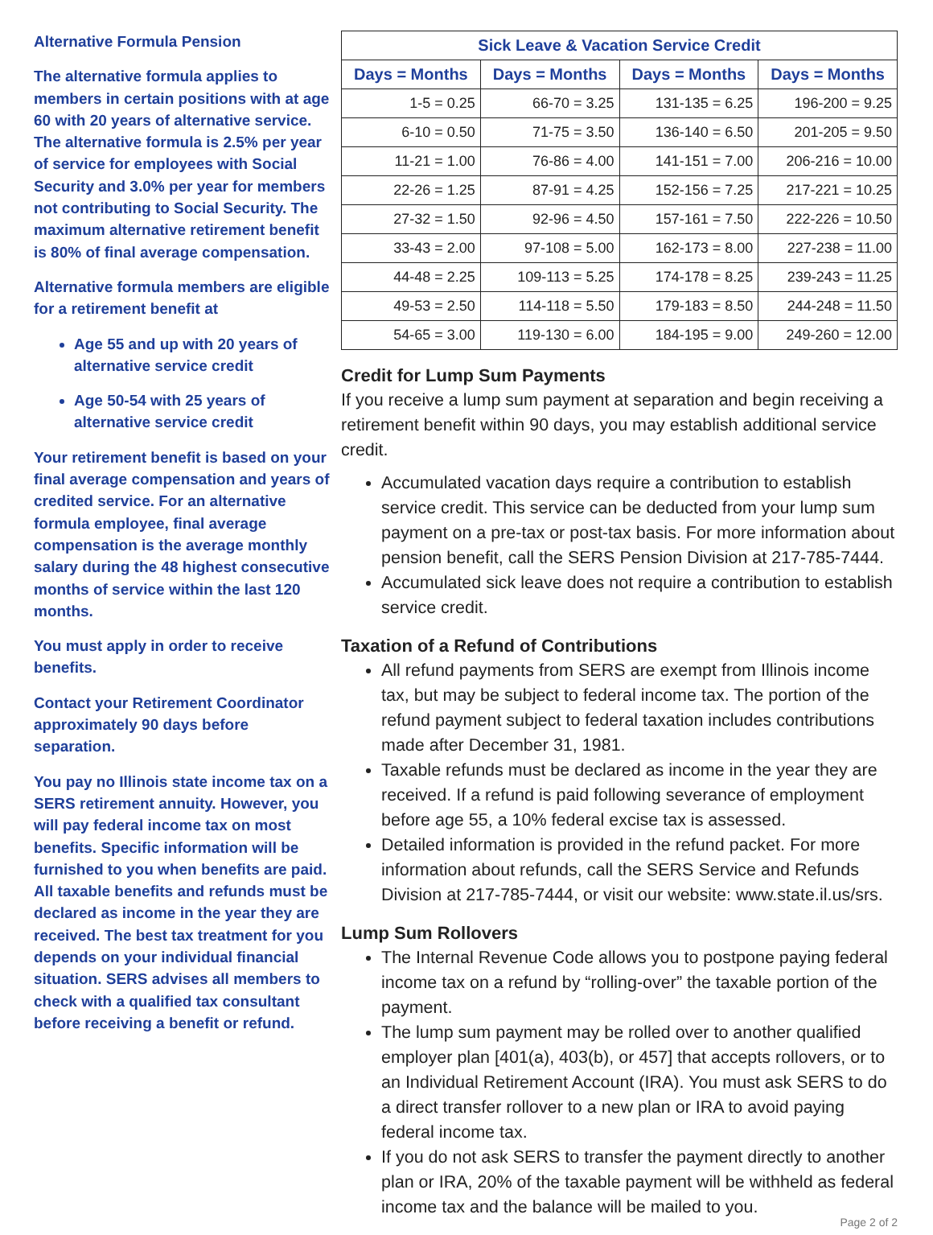Alternative Formula Pension
The alternative formula applies to members in certain positions with at age 60 with 20 years of alternative service. The alternative formula is 2.5% per year of service for employees with Social Security and 3.0% per year for members not contributing to Social Security. The maximum alternative retirement benefit is 80% of final average compensation.
Alternative formula members are eligible for a retirement benefit at
Age 55 and up with 20 years of alternative service credit
Age 50-54 with 25 years of alternative service credit
Your retirement benefit is based on your final average compensation and years of credited service. For an alternative formula employee, final average compensation is the average monthly salary during the 48 highest consecutive months of service within the last 120 months.
You must apply in order to receive benefits.
Contact your Retirement Coordinator approximately 90 days before separation.
You pay no Illinois state income tax on a SERS retirement annuity. However, you will pay federal income tax on most benefits. Specific information will be furnished to you when benefits are paid. All taxable benefits and refunds must be declared as income in the year they are received. The best tax treatment for you depends on your individual financial situation. SERS advises all members to check with a qualified tax consultant before receiving a benefit or refund.
| Sick Leave & Vacation Service Credit | | | |
| --- | --- | --- | --- |
| Days = Months | Days = Months | Days = Months | Days = Months |
| 1-5 = 0.25 | 66-70 = 3.25 | 131-135 = 6.25 | 196-200 = 9.25 |
| 6-10 = 0.50 | 71-75 = 3.50 | 136-140 = 6.50 | 201-205 = 9.50 |
| 11-21 = 1.00 | 76-86 = 4.00 | 141-151 = 7.00 | 206-216 = 10.00 |
| 22-26 = 1.25 | 87-91 = 4.25 | 152-156 = 7.25 | 217-221 = 10.25 |
| 27-32 = 1.50 | 92-96 = 4.50 | 157-161 = 7.50 | 222-226 = 10.50 |
| 33-43 = 2.00 | 97-108 = 5.00 | 162-173 = 8.00 | 227-238 = 11.00 |
| 44-48 = 2.25 | 109-113 = 5.25 | 174-178 = 8.25 | 239-243 = 11.25 |
| 49-53 = 2.50 | 114-118 = 5.50 | 179-183 = 8.50 | 244-248 = 11.50 |
| 54-65 = 3.00 | 119-130 = 6.00 | 184-195 = 9.00 | 249-260 = 12.00 |
Credit for Lump Sum Payments
If you receive a lump sum payment at separation and begin receiving a retirement benefit within 90 days, you may establish additional service credit.
Accumulated vacation days require a contribution to establish service credit. This service can be deducted from your lump sum payment on a pre-tax or post-tax basis. For more information about pension benefit, call the SERS Pension Division at 217-785-7444.
Accumulated sick leave does not require a contribution to establish service credit.
Taxation of a Refund of Contributions
All refund payments from SERS are exempt from Illinois income tax, but may be subject to federal income tax. The portion of the refund payment subject to federal taxation includes contributions made after December 31, 1981.
Taxable refunds must be declared as income in the year they are received. If a refund is paid following severance of employment before age 55, a 10% federal excise tax is assessed.
Detailed information is provided in the refund packet. For more information about refunds, call the SERS Service and Refunds Division at 217-785-7444, or visit our website: www.state.il.us/srs.
Lump Sum Rollovers
The Internal Revenue Code allows you to postpone paying federal income tax on a refund by “rolling-over” the taxable portion of the payment.
The lump sum payment may be rolled over to another qualified employer plan [401(a), 403(b), or 457] that accepts rollovers, or to an Individual Retirement Account (IRA). You must ask SERS to do a direct transfer rollover to a new plan or IRA to avoid paying federal income tax.
If you do not ask SERS to transfer the payment directly to another plan or IRA, 20% of the taxable payment will be withheld as federal income tax and the balance will be mailed to you.
Page 2 of 2